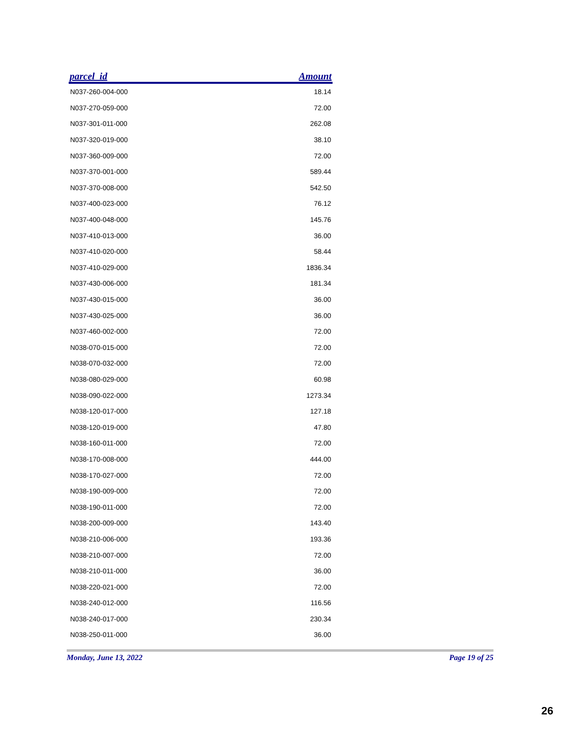| parcel_id | Amount |
| --- | --- |
| N037-260-004-000 | 18.14 |
| N037-270-059-000 | 72.00 |
| N037-301-011-000 | 262.08 |
| N037-320-019-000 | 38.10 |
| N037-360-009-000 | 72.00 |
| N037-370-001-000 | 589.44 |
| N037-370-008-000 | 542.50 |
| N037-400-023-000 | 76.12 |
| N037-400-048-000 | 145.76 |
| N037-410-013-000 | 36.00 |
| N037-410-020-000 | 58.44 |
| N037-410-029-000 | 1836.34 |
| N037-430-006-000 | 181.34 |
| N037-430-015-000 | 36.00 |
| N037-430-025-000 | 36.00 |
| N037-460-002-000 | 72.00 |
| N038-070-015-000 | 72.00 |
| N038-070-032-000 | 72.00 |
| N038-080-029-000 | 60.98 |
| N038-090-022-000 | 1273.34 |
| N038-120-017-000 | 127.18 |
| N038-120-019-000 | 47.80 |
| N038-160-011-000 | 72.00 |
| N038-170-008-000 | 444.00 |
| N038-170-027-000 | 72.00 |
| N038-190-009-000 | 72.00 |
| N038-190-011-000 | 72.00 |
| N038-200-009-000 | 143.40 |
| N038-210-006-000 | 193.36 |
| N038-210-007-000 | 72.00 |
| N038-210-011-000 | 36.00 |
| N038-220-021-000 | 72.00 |
| N038-240-012-000 | 116.56 |
| N038-240-017-000 | 230.34 |
| N038-250-011-000 | 36.00 |
Monday, June 13, 2022 Page 19 of 25
26